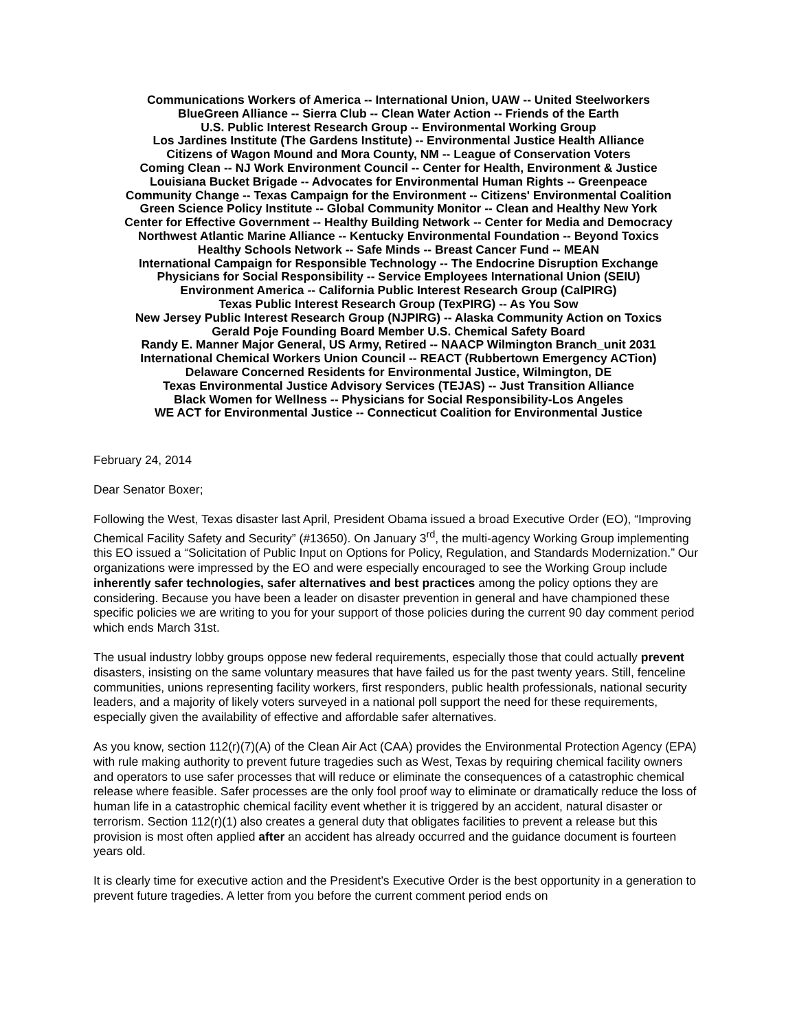Communications Workers of America -- International Union, UAW -- United Steelworkers
BlueGreen Alliance -- Sierra Club -- Clean Water Action -- Friends of the Earth
U.S. Public Interest Research Group -- Environmental Working Group
Los Jardines Institute (The Gardens Institute) -- Environmental Justice Health Alliance
Citizens of Wagon Mound and Mora County, NM -- League of Conservation Voters
Coming Clean -- NJ Work Environment Council -- Center for Health, Environment & Justice
Louisiana Bucket Brigade -- Advocates for Environmental Human Rights -- Greenpeace
Community Change -- Texas Campaign for the Environment -- Citizens' Environmental Coalition
Green Science Policy Institute -- Global Community Monitor -- Clean and Healthy New York
Center for Effective Government -- Healthy Building Network -- Center for Media and Democracy
Northwest Atlantic Marine Alliance -- Kentucky Environmental Foundation -- Beyond Toxics
Healthy Schools Network -- Safe Minds -- Breast Cancer Fund -- MEAN
International Campaign for Responsible Technology -- The Endocrine Disruption Exchange
Physicians for Social Responsibility -- Service Employees International Union (SEIU)
Environment America -- California Public Interest Research Group (CalPIRG)
Texas Public Interest Research Group (TexPIRG) -- As You Sow
New Jersey Public Interest Research Group (NJPIRG) -- Alaska Community Action on Toxics
Gerald Poje Founding Board Member U.S. Chemical Safety Board
Randy E. Manner Major General, US Army, Retired -- NAACP Wilmington Branch_unit 2031
International Chemical Workers Union Council -- REACT (Rubbertown Emergency ACTion)
Delaware Concerned Residents for Environmental Justice, Wilmington, DE
Texas Environmental Justice Advisory Services (TEJAS) -- Just Transition Alliance
Black Women for Wellness -- Physicians for Social Responsibility-Los Angeles
WE ACT for Environmental Justice -- Connecticut Coalition for Environmental Justice
February 24, 2014
Dear Senator Boxer;
Following the West, Texas disaster last April, President Obama issued a broad Executive Order (EO), “Improving Chemical Facility Safety and Security” (#13650). On January 3<sup>rd</sup>, the multi-agency Working Group implementing this EO issued a “Solicitation of Public Input on Options for Policy, Regulation, and Standards Modernization.” Our organizations were impressed by the EO and were especially encouraged to see the Working Group include inherently safer technologies, safer alternatives and best practices among the policy options they are considering. Because you have been a leader on disaster prevention in general and have championed these specific policies we are writing to you for your support of those policies during the current 90 day comment period which ends March 31st.
The usual industry lobby groups oppose new federal requirements, especially those that could actually prevent disasters, insisting on the same voluntary measures that have failed us for the past twenty years. Still, fenceline communities, unions representing facility workers, first responders, public health professionals, national security leaders, and a majority of likely voters surveyed in a national poll support the need for these requirements, especially given the availability of effective and affordable safer alternatives.
As you know, section 112(r)(7)(A) of the Clean Air Act (CAA) provides the Environmental Protection Agency (EPA) with rule making authority to prevent future tragedies such as West, Texas by requiring chemical facility owners and operators to use safer processes that will reduce or eliminate the consequences of a catastrophic chemical release where feasible. Safer processes are the only fool proof way to eliminate or dramatically reduce the loss of human life in a catastrophic chemical facility event whether it is triggered by an accident, natural disaster or terrorism. Section 112(r)(1) also creates a general duty that obligates facilities to prevent a release but this provision is most often applied after an accident has already occurred and the guidance document is fourteen years old.
It is clearly time for executive action and the President’s Executive Order is the best opportunity in a generation to prevent future tragedies. A letter from you before the current comment period ends on